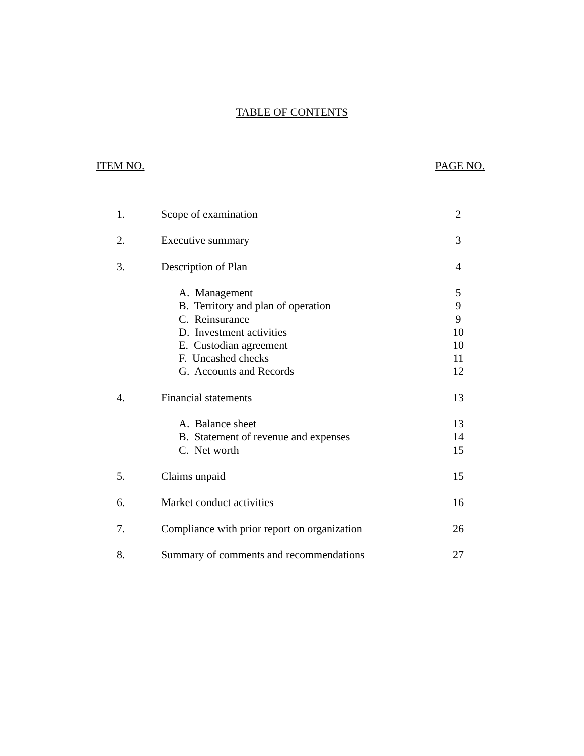TABLE OF CONTENTS
ITEM NO. PAGE NO.
| 1. | Scope of examination | 2 |
| 2. | Executive summary | 3 |
| 3. | Description of Plan | 4 |
| | A. Management | 5 |
| | B. Territory and plan of operation | 9 |
| | C. Reinsurance | 9 |
| | D. Investment activities | 10 |
| | E. Custodian agreement | 10 |
| | F. Uncashed checks | 11 |
| | G. Accounts and Records | 12 |
| 4. | Financial statements | 13 |
| | A. Balance sheet | 13 |
| | B. Statement of revenue and expenses | 14 |
| | C. Net worth | 15 |
| 5. | Claims unpaid | 15 |
| 6. | Market conduct activities | 16 |
| 7. | Compliance with prior report on organization | 26 |
| 8. | Summary of comments and recommendations | 27 |